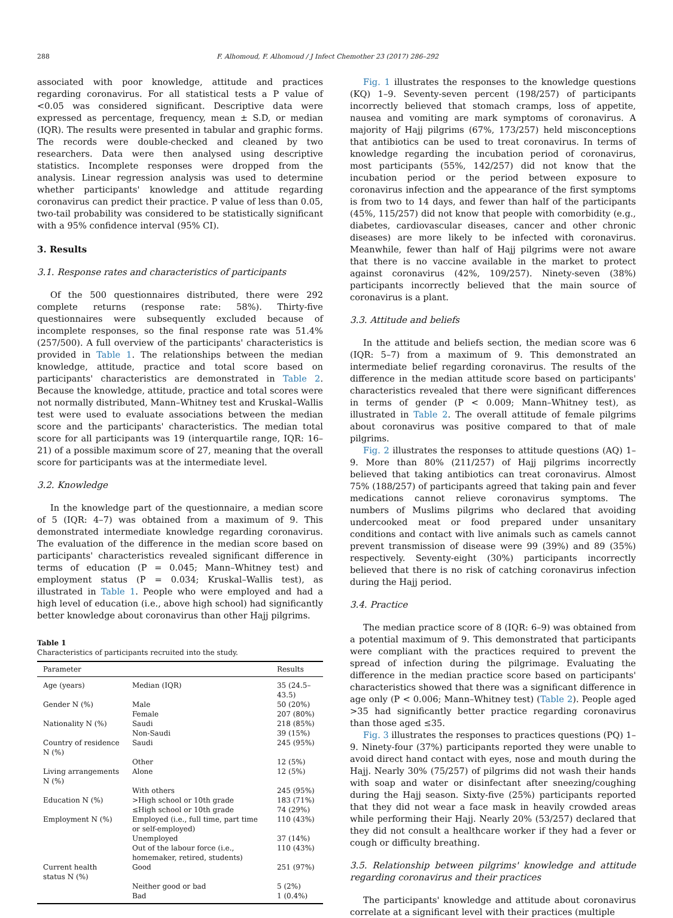288 F. Alhomoud, F. Alhomoud / J Infect Chemother 23 (2017) 286–292
associated with poor knowledge, attitude and practices regarding coronavirus. For all statistical tests a P value of <0.05 was considered significant. Descriptive data were expressed as percentage, frequency, mean ± S.D, or median (IQR). The results were presented in tabular and graphic forms. The records were double-checked and cleaned by two researchers. Data were then analysed using descriptive statistics. Incomplete responses were dropped from the analysis. Linear regression analysis was used to determine whether participants' knowledge and attitude regarding coronavirus can predict their practice. P value of less than 0.05, two-tail probability was considered to be statistically significant with a 95% confidence interval (95% CI).
3. Results
3.1. Response rates and characteristics of participants
Of the 500 questionnaires distributed, there were 292 complete returns (response rate: 58%). Thirty-five questionnaires were subsequently excluded because of incomplete responses, so the final response rate was 51.4% (257/500). A full overview of the participants' characteristics is provided in Table 1. The relationships between the median knowledge, attitude, practice and total score based on participants' characteristics are demonstrated in Table 2. Because the knowledge, attitude, practice and total scores were not normally distributed, Mann–Whitney test and Kruskal–Wallis test were used to evaluate associations between the median score and the participants' characteristics. The median total score for all participants was 19 (interquartile range, IQR: 16–21) of a possible maximum score of 27, meaning that the overall score for participants was at the intermediate level.
3.2. Knowledge
In the knowledge part of the questionnaire, a median score of 5 (IQR: 4–7) was obtained from a maximum of 9. This demonstrated intermediate knowledge regarding coronavirus. The evaluation of the difference in the median score based on participants' characteristics revealed significant difference in terms of education (P = 0.045; Mann–Whitney test) and employment status (P = 0.034; Kruskal–Wallis test), as illustrated in Table 1. People who were employed and had a high level of education (i.e., above high school) had significantly better knowledge about coronavirus than other Hajj pilgrims.
Table 1
Characteristics of participants recruited into the study.
| Parameter | | Results |
| --- | --- | --- |
| Age (years) | Median (IQR) | 35 (24.5–43.5) |
| Gender N (%) | Male | 50 (20%) |
| | Female | 207 (80%) |
| Nationality N (%) | Saudi | 218 (85%) |
| | Non-Saudi | 39 (15%) |
| Country of residence N (%) | Saudi | 245 (95%) |
| | Other | 12 (5%) |
| Living arrangements N (%) | Alone | 12 (5%) |
| | With others | 245 (95%) |
| Education N (%) | >High school or 10th grade | 183 (71%) |
| | ≤High school or 10th grade | 74 (29%) |
| Employment N (%) | Employed (i.e., full time, part time or self-employed) | 110 (43%) |
| | Unemployed | 37 (14%) |
| | Out of the labour force (i.e., homemaker, retired, students) | 110 (43%) |
| Current health status N (%) | Good | 251 (97%) |
| | Neither good or bad | 5 (2%) |
| | Bad | 1 (0.4%) |
Fig. 1 illustrates the responses to the knowledge questions (KQ) 1–9. Seventy-seven percent (198/257) of participants incorrectly believed that stomach cramps, loss of appetite, nausea and vomiting are mark symptoms of coronavirus. A majority of Hajj pilgrims (67%, 173/257) held misconceptions that antibiotics can be used to treat coronavirus. In terms of knowledge regarding the incubation period of coronavirus, most participants (55%, 142/257) did not know that the incubation period or the period between exposure to coronavirus infection and the appearance of the first symptoms is from two to 14 days, and fewer than half of the participants (45%, 115/257) did not know that people with comorbidity (e.g., diabetes, cardiovascular diseases, cancer and other chronic diseases) are more likely to be infected with coronavirus. Meanwhile, fewer than half of Hajj pilgrims were not aware that there is no vaccine available in the market to protect against coronavirus (42%, 109/257). Ninety-seven (38%) participants incorrectly believed that the main source of coronavirus is a plant.
3.3. Attitude and beliefs
In the attitude and beliefs section, the median score was 6 (IQR: 5–7) from a maximum of 9. This demonstrated an intermediate belief regarding coronavirus. The results of the difference in the median attitude score based on participants' characteristics revealed that there were significant differences in terms of gender (P < 0.009; Mann–Whitney test), as illustrated in Table 2. The overall attitude of female pilgrims about coronavirus was positive compared to that of male pilgrims.
Fig. 2 illustrates the responses to attitude questions (AQ) 1–9. More than 80% (211/257) of Hajj pilgrims incorrectly believed that taking antibiotics can treat coronavirus. Almost 75% (188/257) of participants agreed that taking pain and fever medications cannot relieve coronavirus symptoms. The numbers of Muslims pilgrims who declared that avoiding undercooked meat or food prepared under unsanitary conditions and contact with live animals such as camels cannot prevent transmission of disease were 99 (39%) and 89 (35%) respectively. Seventy-eight (30%) participants incorrectly believed that there is no risk of catching coronavirus infection during the Hajj period.
3.4. Practice
The median practice score of 8 (IQR: 6–9) was obtained from a potential maximum of 9. This demonstrated that participants were compliant with the practices required to prevent the spread of infection during the pilgrimage. Evaluating the difference in the median practice score based on participants' characteristics showed that there was a significant difference in age only (P < 0.006; Mann–Whitney test) (Table 2). People aged >35 had significantly better practice regarding coronavirus than those aged ≤35.
Fig. 3 illustrates the responses to practices questions (PQ) 1–9. Ninety-four (37%) participants reported they were unable to avoid direct hand contact with eyes, nose and mouth during the Hajj. Nearly 30% (75/257) of pilgrims did not wash their hands with soap and water or disinfectant after sneezing/coughing during the Hajj season. Sixty-five (25%) participants reported that they did not wear a face mask in heavily crowded areas while performing their Hajj. Nearly 20% (53/257) declared that they did not consult a healthcare worker if they had a fever or cough or difficulty breathing.
3.5. Relationship between pilgrims' knowledge and attitude regarding coronavirus and their practices
The participants' knowledge and attitude about coronavirus correlate at a significant level with their practices (multiple